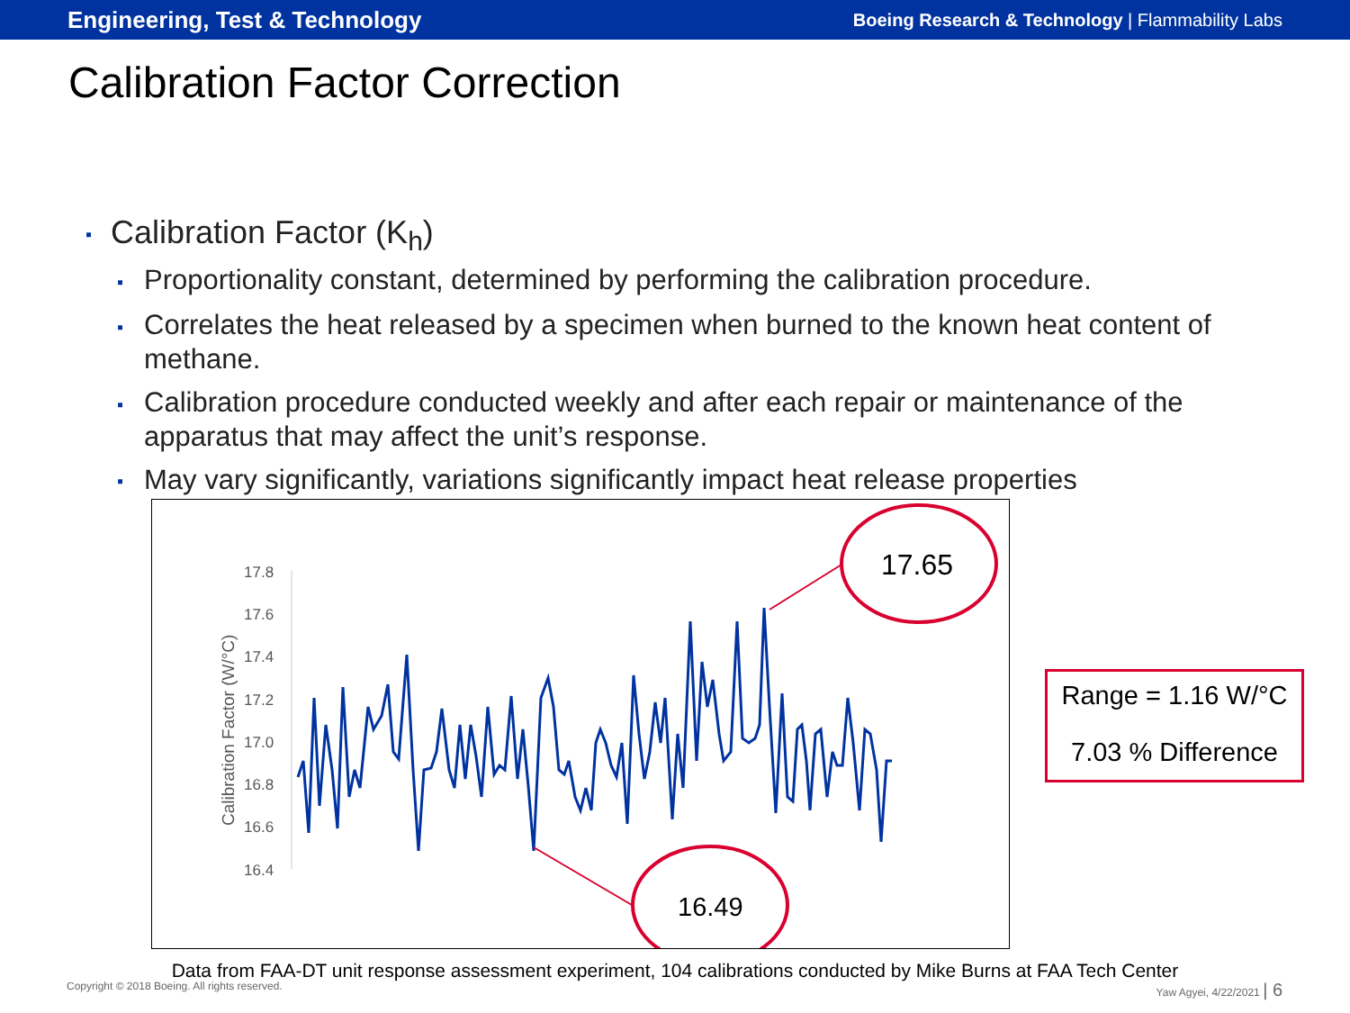Engineering, Test & Technology Boeing Research & Technology | Flammability Labs
Calibration Factor Correction
▪ Calibration Factor (K<sub>h</sub>)
▪ Proportionality constant, determined by performing the calibration procedure.
▪ Correlates the heat released by a specimen when burned to the known heat content of methane.
▪ Calibration procedure conducted weekly and after each repair or maintenance of the apparatus that may affect the unit’s response.
▪ May vary significantly, variations significantly impact heat release properties
17.8
17.6
17.4
17.2
17.0
16.8
16.6
16.4
Calibration Factor (W/°C)
17.65
16.49
Range = 1.16 W/°C
7.03 % Difference
Data from FAA-DT unit response assessment experiment, 104 calibrations conducted by Mike Burns at FAA Tech Center
Copyright © 2018 Boeing. All rights reserved. Yaw Agyei, 4/22/2021 | 6